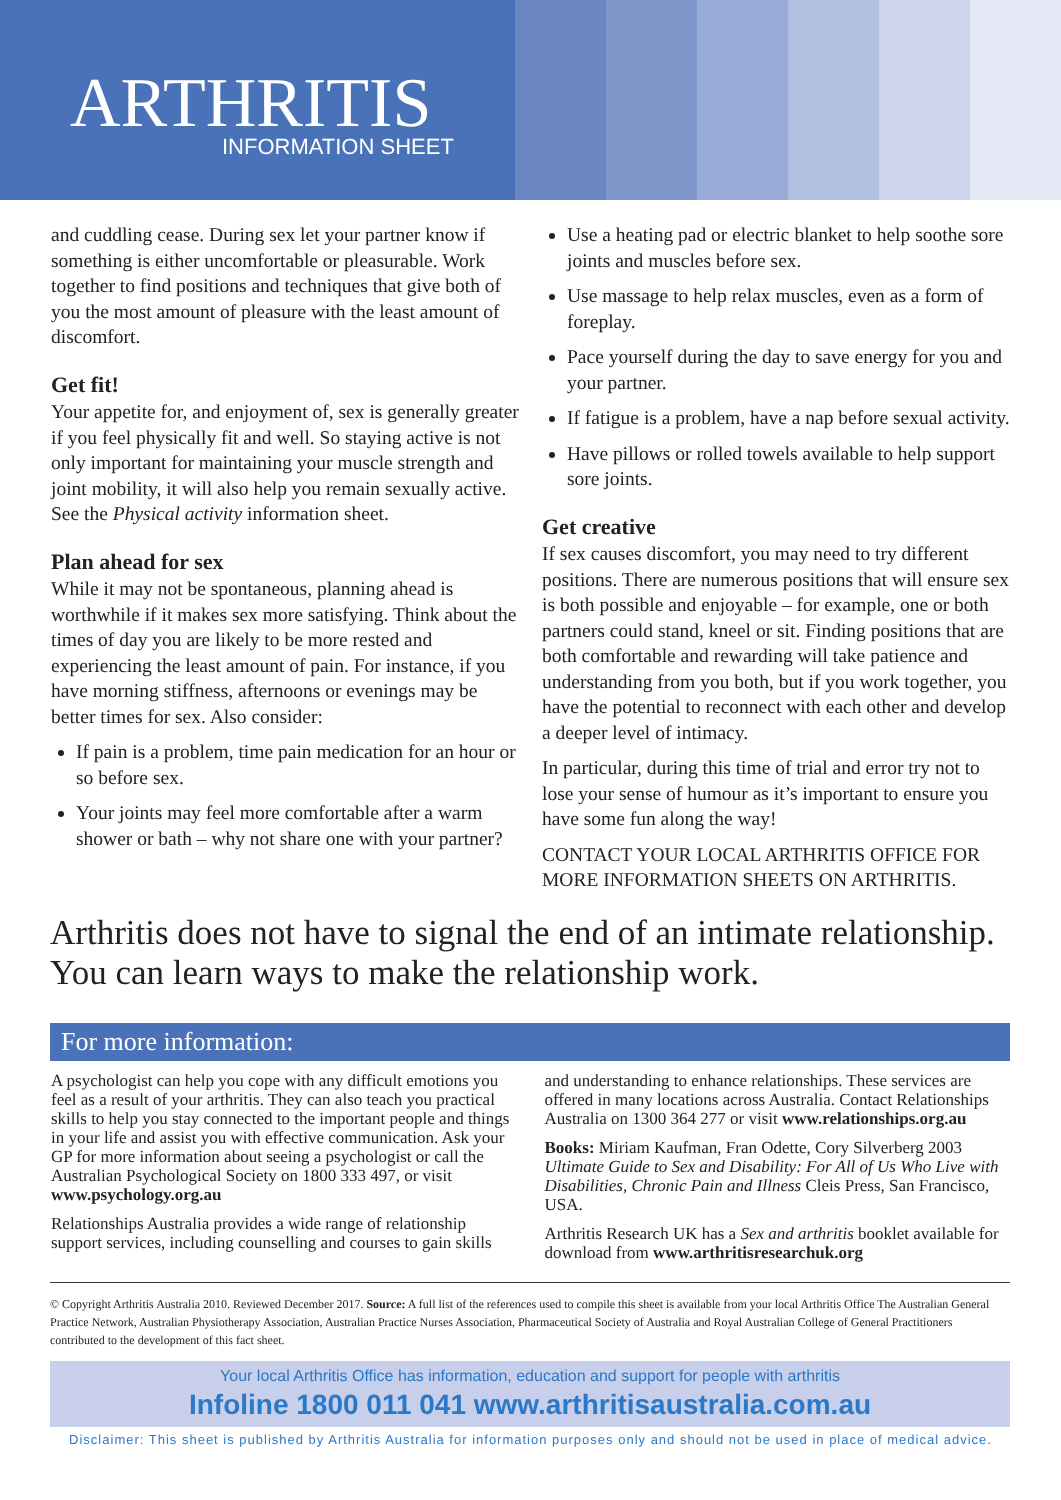ARTHRITIS
INFORMATION SHEET
and cuddling cease. During sex let your partner know if something is either uncomfortable or pleasurable. Work together to find positions and techniques that give both of you the most amount of pleasure with the least amount of discomfort.
Get fit!
Your appetite for, and enjoyment of, sex is generally greater if you feel physically fit and well. So staying active is not only important for maintaining your muscle strength and joint mobility, it will also help you remain sexually active. See the Physical activity information sheet.
Plan ahead for sex
While it may not be spontaneous, planning ahead is worthwhile if it makes sex more satisfying. Think about the times of day you are likely to be more rested and experiencing the least amount of pain. For instance, if you have morning stiffness, afternoons or evenings may be better times for sex. Also consider:
If pain is a problem, time pain medication for an hour or so before sex.
Your joints may feel more comfortable after a warm shower or bath – why not share one with your partner?
Use a heating pad or electric blanket to help soothe sore joints and muscles before sex.
Use massage to help relax muscles, even as a form of foreplay.
Pace yourself during the day to save energy for you and your partner.
If fatigue is a problem, have a nap before sexual activity.
Have pillows or rolled towels available to help support sore joints.
Get creative
If sex causes discomfort, you may need to try different positions. There are numerous positions that will ensure sex is both possible and enjoyable – for example, one or both partners could stand, kneel or sit. Finding positions that are both comfortable and rewarding will take patience and understanding from you both, but if you work together, you have the potential to reconnect with each other and develop a deeper level of intimacy.
In particular, during this time of trial and error try not to lose your sense of humour as it’s important to ensure you have some fun along the way!
CONTACT YOUR LOCAL ARTHRITIS OFFICE FOR MORE INFORMATION SHEETS ON ARTHRITIS.
Arthritis does not have to signal the end of an intimate relationship. You can learn ways to make the relationship work.
For more information:
A psychologist can help you cope with any difficult emotions you feel as a result of your arthritis. They can also teach you practical skills to help you stay connected to the important people and things in your life and assist you with effective communication. Ask your GP for more information about seeing a psychologist or call the Australian Psychological Society on 1800 333 497, or visit www.psychology.org.au
Relationships Australia provides a wide range of relationship support services, including counselling and courses to gain skills
and understanding to enhance relationships. These services are offered in many locations across Australia. Contact Relationships Australia on 1300 364 277 or visit www.relationships.org.au
Books: Miriam Kaufman, Fran Odette, Cory Silverberg 2003 Ultimate Guide to Sex and Disability: For All of Us Who Live with Disabilities, Chronic Pain and Illness Cleis Press, San Francisco, USA.
Arthritis Research UK has a Sex and arthritis booklet available for download from www.arthritisresearchuk.org
© Copyright Arthritis Australia 2010. Reviewed December 2017. Source: A full list of the references used to compile this sheet is available from your local Arthritis Office The Australian General Practice Network, Australian Physiotherapy Association, Australian Practice Nurses Association, Pharmaceutical Society of Australia and Royal Australian College of General Practitioners contributed to the development of this fact sheet.
Your local Arthritis Office has information, education and support for people with arthritis
Infoline 1800 011 041 www.arthritisaustralia.com.au
Disclaimer: This sheet is published by Arthritis Australia for information purposes only and should not be used in place of medical advice.